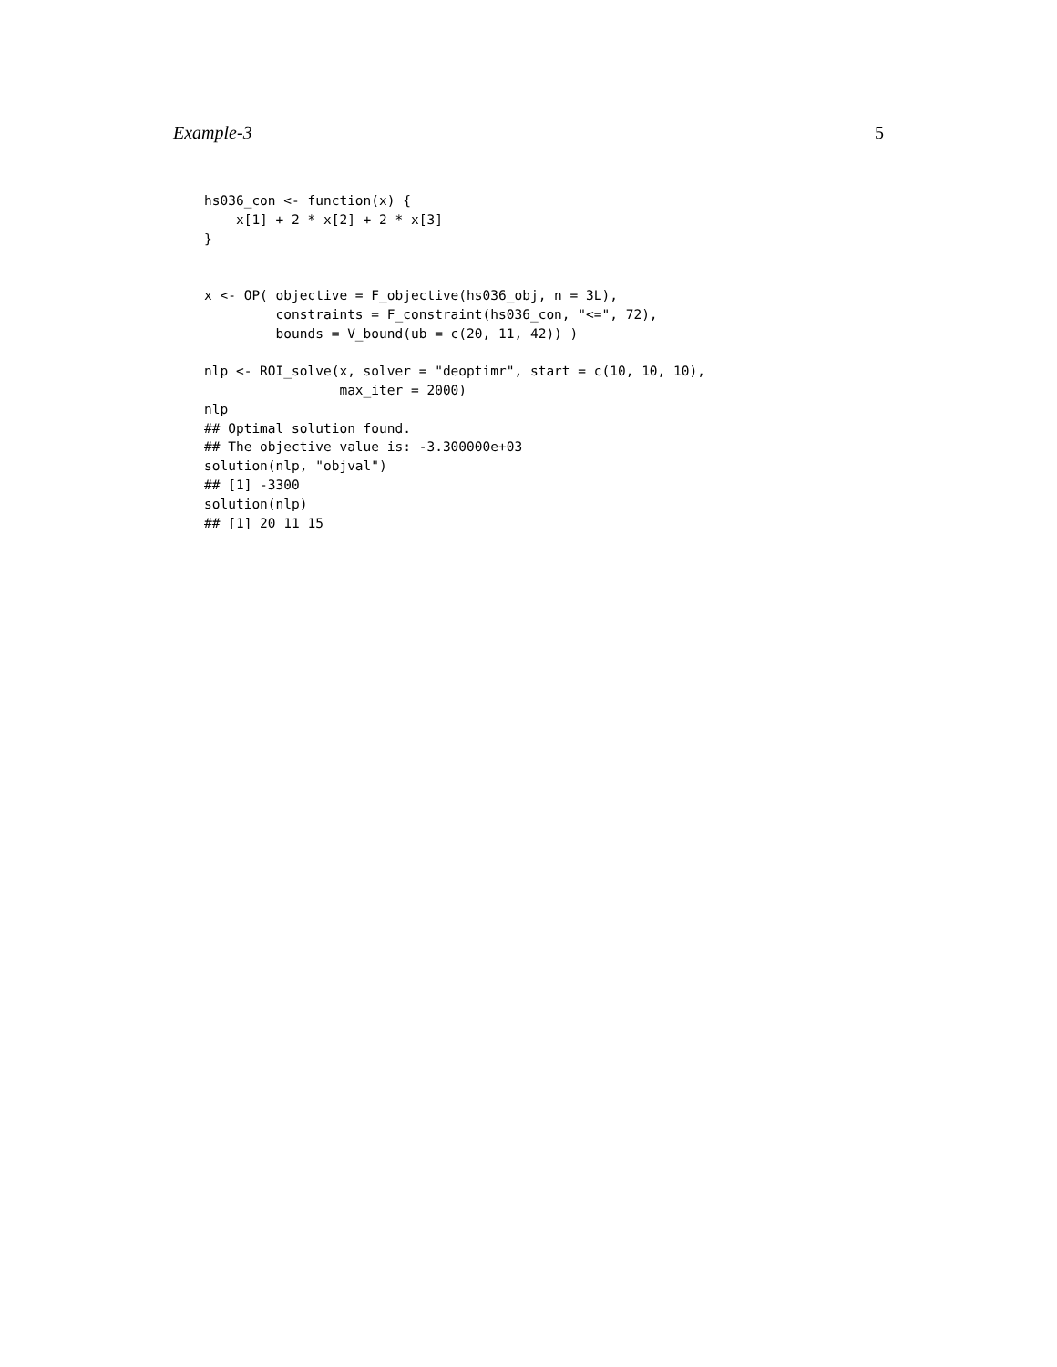Example-3 5
hs036_con <- function(x) {
    x[1] + 2 * x[2] + 2 * x[3]
}


x <- OP( objective = F_objective(hs036_obj, n = 3L),
         constraints = F_constraint(hs036_con, "<=", 72),
         bounds = V_bound(ub = c(20, 11, 42)) )

nlp <- ROI_solve(x, solver = "deoptimr", start = c(10, 10, 10),
                 max_iter = 2000)
nlp
## Optimal solution found.
## The objective value is: -3.300000e+03
solution(nlp, "objval")
## [1] -3300
solution(nlp)
## [1] 20 11 15